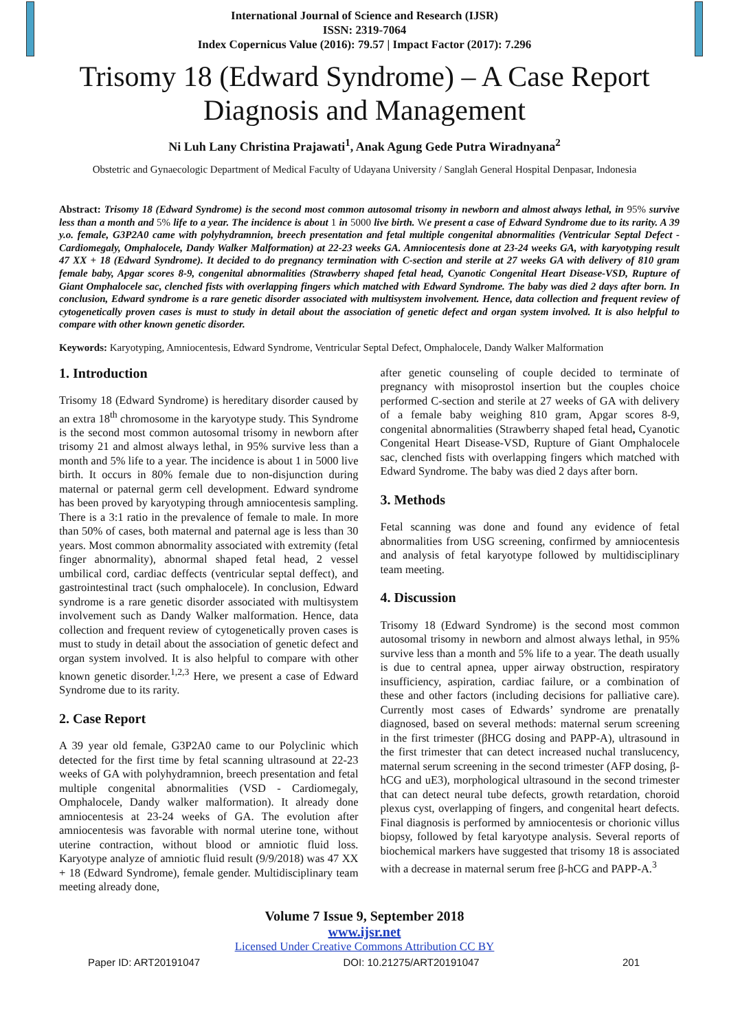International Journal of Science and Research (IJSR)
ISSN: 2319-7064
Index Copernicus Value (2016): 79.57 | Impact Factor (2017): 7.296
Trisomy 18 (Edward Syndrome) – A Case Report Diagnosis and Management
Ni Luh Lany Christina Prajawati<sup>1</sup>, Anak Agung Gede Putra Wiradnyana<sup>2</sup>
Obstetric and Gynaecologic Department of Medical Faculty of Udayana University / Sanglah General Hospital Denpasar, Indonesia
Abstract: Trisomy 18 (Edward Syndrome) is the second most common autosomal trisomy in newborn and almost always lethal, in 95% survive less than a month and 5% life to a year. The incidence is about 1 in 5000 live birth. We present a case of Edward Syndrome due to its rarity. A 39 y.o. female, G3P2A0 came with polyhydramnion, breech presentation and fetal multiple congenital abnormalities (Ventricular Septal Defect - Cardiomegaly, Omphalocele, Dandy Walker Malformation) at 22-23 weeks GA. Amniocentesis done at 23-24 weeks GA, with karyotyping result 47 XX + 18 (Edward Syndrome). It decided to do pregnancy termination with C-section and sterile at 27 weeks GA with delivery of 810 gram female baby, Apgar scores 8-9, congenital abnormalities (Strawberry shaped fetal head, Cyanotic Congenital Heart Disease-VSD, Rupture of Giant Omphalocele sac, clenched fists with overlapping fingers which matched with Edward Syndrome. The baby was died 2 days after born. In conclusion, Edward syndrome is a rare genetic disorder associated with multisystem involvement. Hence, data collection and frequent review of cytogenetically proven cases is must to study in detail about the association of genetic defect and organ system involved. It is also helpful to compare with other known genetic disorder.
Keywords: Karyotyping, Amniocentesis, Edward Syndrome, Ventricular Septal Defect, Omphalocele, Dandy Walker Malformation
1. Introduction
Trisomy 18 (Edward Syndrome) is hereditary disorder caused by an extra 18<sup>th</sup> chromosome in the karyotype study. This Syndrome is the second most common autosomal trisomy in newborn after trisomy 21 and almost always lethal, in 95% survive less than a month and 5% life to a year. The incidence is about 1 in 5000 live birth. It occurs in 80% female due to non-disjunction during maternal or paternal germ cell development. Edward syndrome has been proved by karyotyping through amniocentesis sampling. There is a 3:1 ratio in the prevalence of female to male. In more than 50% of cases, both maternal and paternal age is less than 30 years. Most common abnormality associated with extremity (fetal finger abnormality), abnormal shaped fetal head, 2 vessel umbilical cord, cardiac deffects (ventricular septal deffect), and gastrointestinal tract (such omphalocele). In conclusion, Edward syndrome is a rare genetic disorder associated with multisystem involvement such as Dandy Walker malformation. Hence, data collection and frequent review of cytogenetically proven cases is must to study in detail about the association of genetic defect and organ system involved. It is also helpful to compare with other known genetic disorder.<sup>1,2,3</sup> Here, we present a case of Edward Syndrome due to its rarity.
2. Case Report
A 39 year old female, G3P2A0 came to our Polyclinic which detected for the first time by fetal scanning ultrasound at 22-23 weeks of GA with polyhydramnion, breech presentation and fetal multiple congenital abnormalities (VSD - Cardiomegaly, Omphalocele, Dandy walker malformation). It already done amniocentesis at 23-24 weeks of GA. The evolution after amniocentesis was favorable with normal uterine tone, without uterine contraction, without blood or amniotic fluid loss. Karyotype analyze of amniotic fluid result (9/9/2018) was 47 XX + 18 (Edward Syndrome), female gender. Multidisciplinary team meeting already done,
after genetic counseling of couple decided to terminate of pregnancy with misoprostol insertion but the couples choice performed C-section and sterile at 27 weeks of GA with delivery of a female baby weighing 810 gram, Apgar scores 8-9, congenital abnormalities (Strawberry shaped fetal head, Cyanotic Congenital Heart Disease-VSD, Rupture of Giant Omphalocele sac, clenched fists with overlapping fingers which matched with Edward Syndrome. The baby was died 2 days after born.
3. Methods
Fetal scanning was done and found any evidence of fetal abnormalities from USG screening, confirmed by amniocentesis and analysis of fetal karyotype followed by multidisciplinary team meeting.
4. Discussion
Trisomy 18 (Edward Syndrome) is the second most common autosomal trisomy in newborn and almost always lethal, in 95% survive less than a month and 5% life to a year. The death usually is due to central apnea, upper airway obstruction, respiratory insufficiency, aspiration, cardiac failure, or a combination of these and other factors (including decisions for palliative care). Currently most cases of Edwards’ syndrome are prenatally diagnosed, based on several methods: maternal serum screening in the first trimester (βHCG dosing and PAPP-A), ultrasound in the first trimester that can detect increased nuchal translucency, maternal serum screening in the second trimester (AFP dosing, β-hCG and uE3), morphological ultrasound in the second trimester that can detect neural tube defects, growth retardation, choroid plexus cyst, overlapping of fingers, and congenital heart defects. Final diagnosis is performed by amniocentesis or chorionic villus biopsy, followed by fetal karyotype analysis. Several reports of biochemical markers have suggested that trisomy 18 is associated with a decrease in maternal serum free β-hCG and PAPP-A.<sup>3</sup>
Volume 7 Issue 9, September 2018
www.ijsr.net
Licensed Under Creative Commons Attribution CC BY
Paper ID: ART20191047 DOI: 10.21275/ART20191047 201